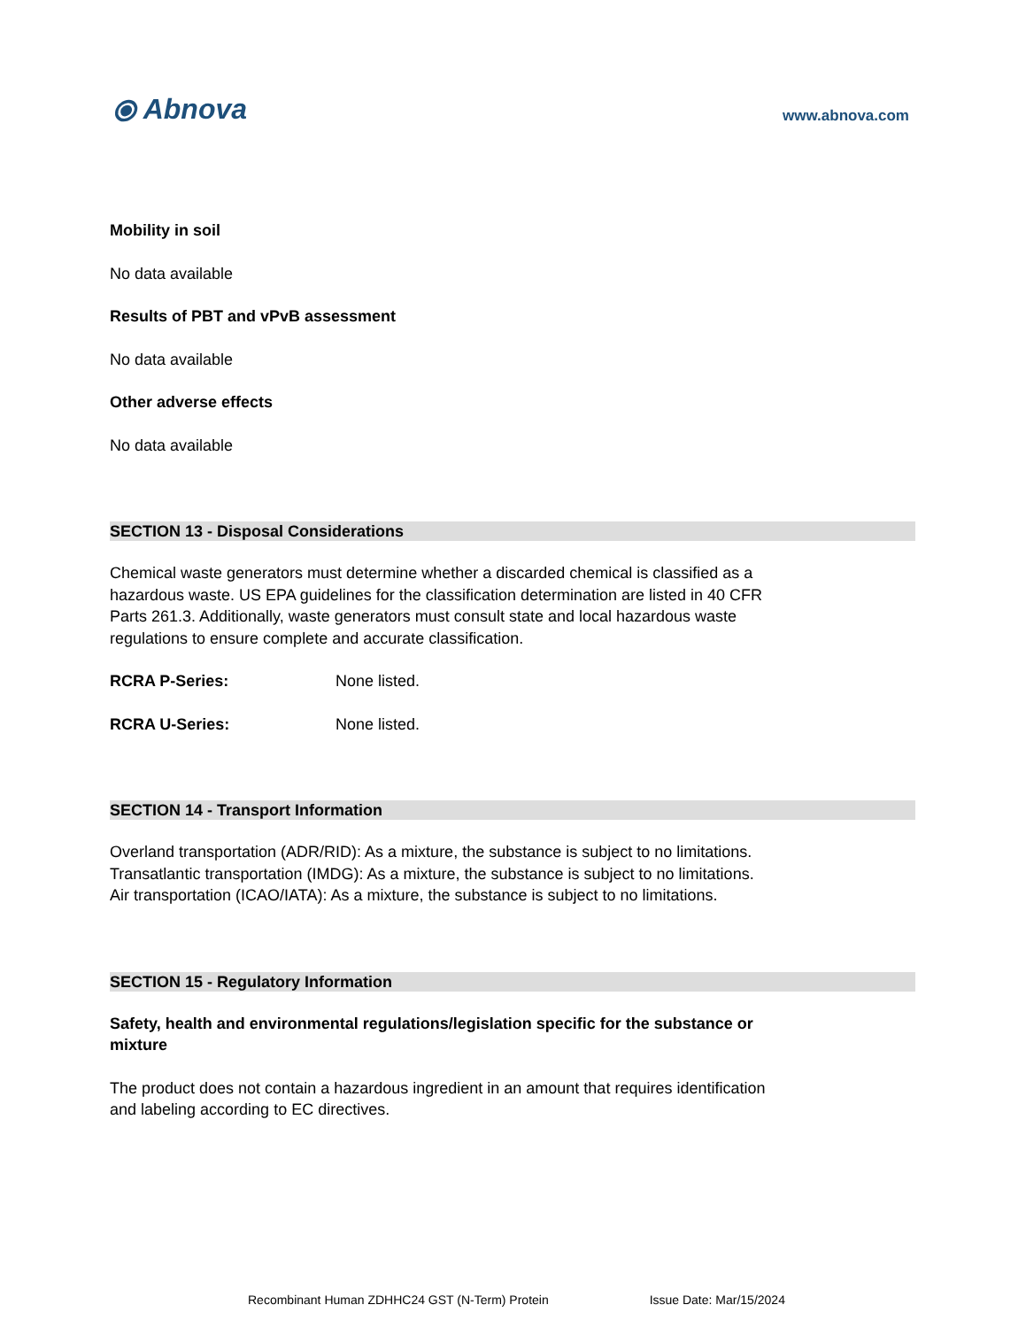⦿ Abnova
www.abnova.com
Mobility in soil
No data available
Results of PBT and vPvB assessment
No data available
Other adverse effects
No data available
SECTION 13 - Disposal Considerations
Chemical waste generators must determine whether a discarded chemical is classified as a hazardous waste. US EPA guidelines for the classification determination are listed in 40 CFR Parts 261.3. Additionally, waste generators must consult state and local hazardous waste regulations to ensure complete and accurate classification.
RCRA P-Series: None listed.
RCRA U-Series: None listed.
SECTION 14 - Transport Information
Overland transportation (ADR/RID): As a mixture, the substance is subject to no limitations.
Transatlantic transportation (IMDG): As a mixture, the substance is subject to no limitations.
Air transportation (ICAO/IATA): As a mixture, the substance is subject to no limitations.
SECTION 15 - Regulatory Information
Safety, health and environmental regulations/legislation specific for the substance or mixture
The product does not contain a hazardous ingredient in an amount that requires identification and labeling according to EC directives.
Recombinant Human ZDHHC24 GST (N-Term) Protein Issue Date: Mar/15/2024